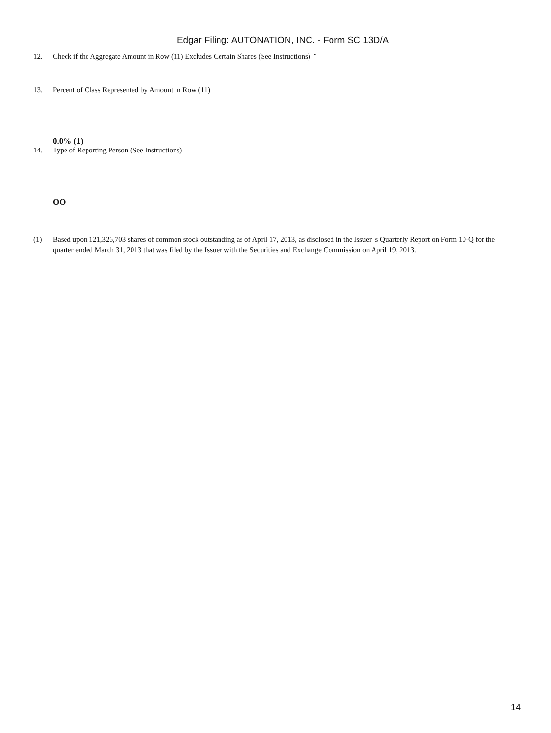Edgar Filing: AUTONATION, INC. - Form SC 13D/A
12. Check if the Aggregate Amount in Row (11) Excludes Certain Shares (See Instructions) ¨
13. Percent of Class Represented by Amount in Row (11)
0.0% (1)
14. Type of Reporting Person (See Instructions)
OO
(1) Based upon 121,326,703 shares of common stock outstanding as of April 17, 2013, as disclosed in the Issuer s Quarterly Report on Form 10-Q for the quarter ended March 31, 2013 that was filed by the Issuer with the Securities and Exchange Commission on April 19, 2013.
14